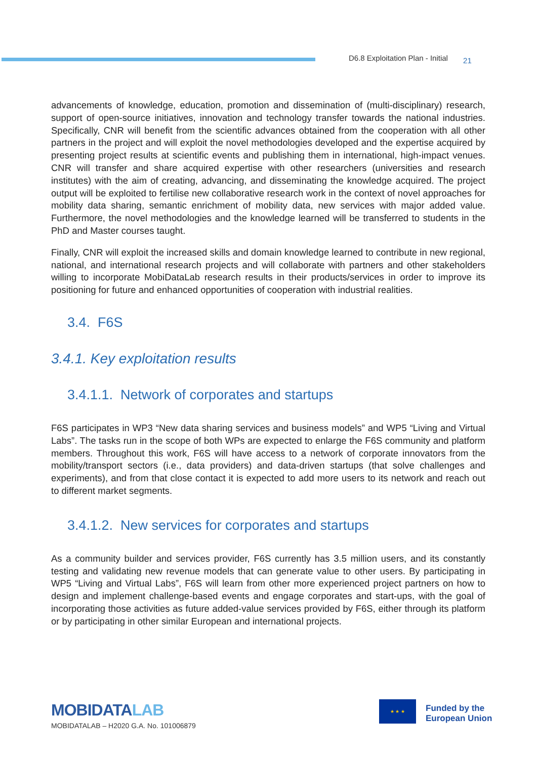D6.8 Exploitation Plan - Initial 21
advancements of knowledge, education, promotion and dissemination of (multi-disciplinary) research, support of open-source initiatives, innovation and technology transfer towards the national industries. Specifically, CNR will benefit from the scientific advances obtained from the cooperation with all other partners in the project and will exploit the novel methodologies developed and the expertise acquired by presenting project results at scientific events and publishing them in international, high-impact venues. CNR will transfer and share acquired expertise with other researchers (universities and research institutes) with the aim of creating, advancing, and disseminating the knowledge acquired. The project output will be exploited to fertilise new collaborative research work in the context of novel approaches for mobility data sharing, semantic enrichment of mobility data, new services with major added value. Furthermore, the novel methodologies and the knowledge learned will be transferred to students in the PhD and Master courses taught.
Finally, CNR will exploit the increased skills and domain knowledge learned to contribute in new regional, national, and international research projects and will collaborate with partners and other stakeholders willing to incorporate MobiDataLab research results in their products/services in order to improve its positioning for future and enhanced opportunities of cooperation with industrial realities.
3.4. F6S
3.4.1. Key exploitation results
3.4.1.1. Network of corporates and startups
F6S participates in WP3 “New data sharing services and business models” and WP5 “Living and Virtual Labs”. The tasks run in the scope of both WPs are expected to enlarge the F6S community and platform members. Throughout this work, F6S will have access to a network of corporate innovators from the mobility/transport sectors (i.e., data providers) and data-driven startups (that solve challenges and experiments), and from that close contact it is expected to add more users to its network and reach out to different market segments.
3.4.1.2. New services for corporates and startups
As a community builder and services provider, F6S currently has 3.5 million users, and its constantly testing and validating new revenue models that can generate value to other users. By participating in WP5 “Living and Virtual Labs”, F6S will learn from other more experienced project partners on how to design and implement challenge-based events and engage corporates and start-ups, with the goal of incorporating those activities as future added-value services provided by F6S, either through its platform or by participating in other similar European and international projects.
MOBIDATALAB
MOBIDATALAB – H2020 G.A. No. 101006879
★ ★ ★
Funded by the
European Union